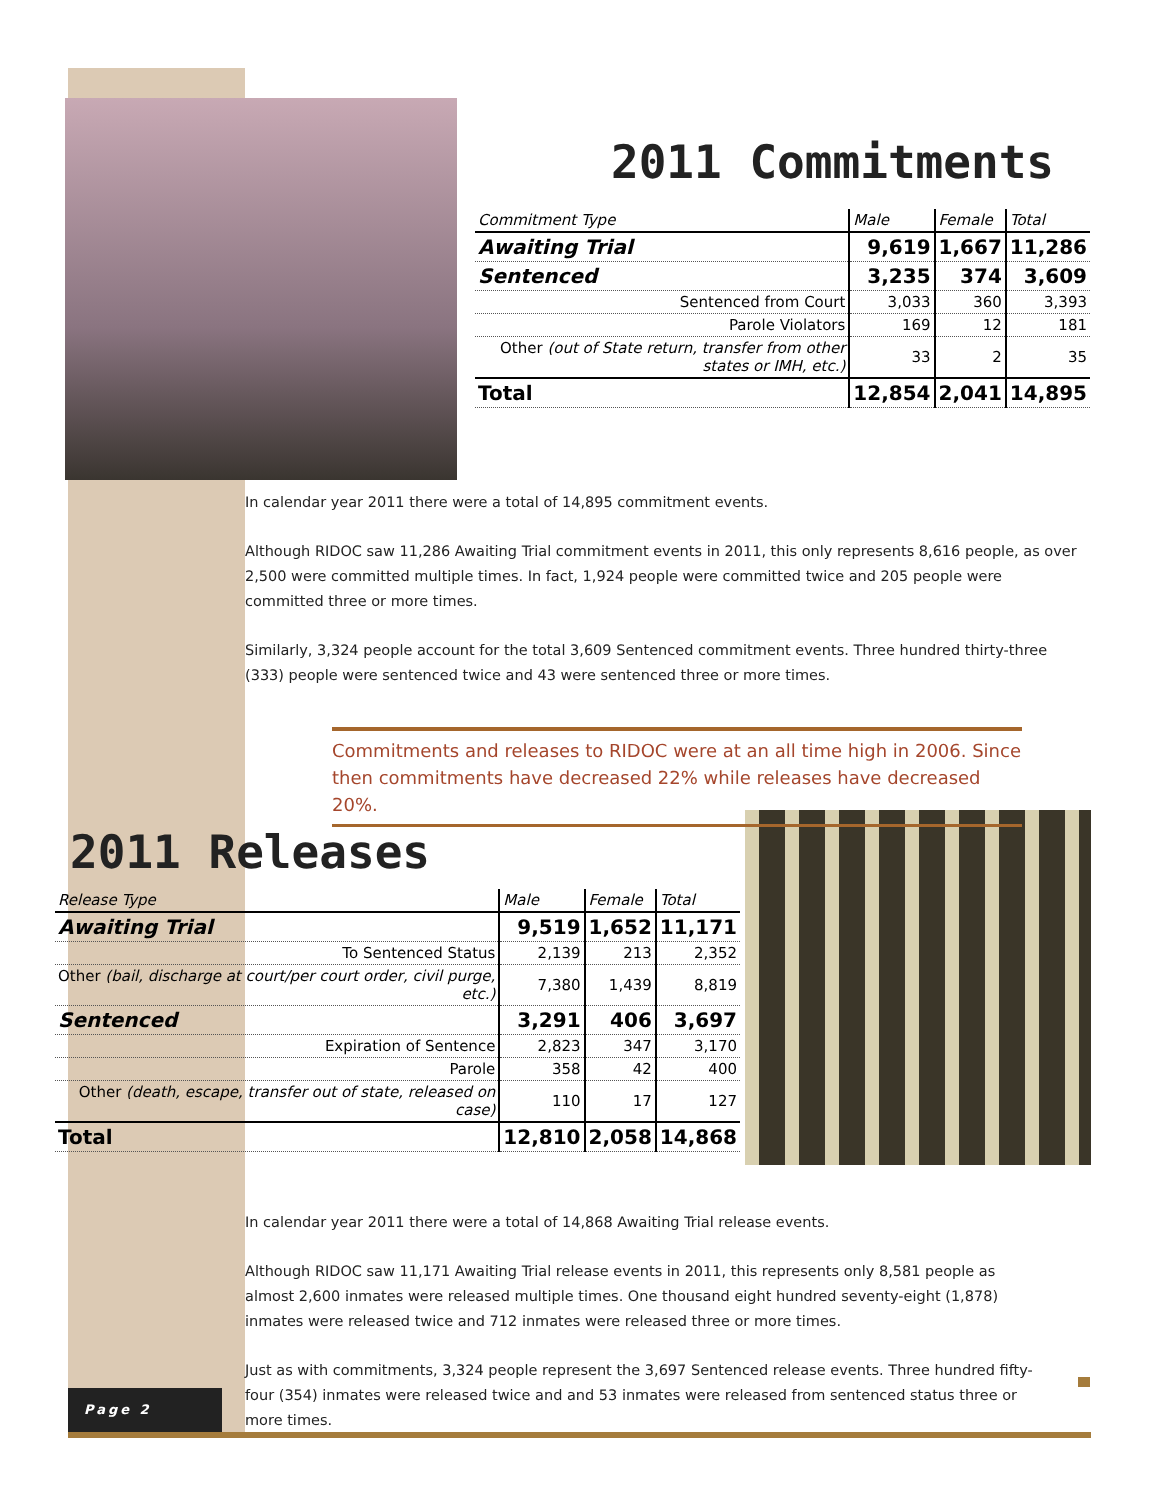2011 Commitments
| Commitment Type | Male | Female | Total |
| --- | --- | --- | --- |
| Awaiting Trial | 9,619 | 1,667 | 11,286 |
| Sentenced | 3,235 | 374 | 3,609 |
| Sentenced from Court | 3,033 | 360 | 3,393 |
| Parole Violators | 169 | 12 | 181 |
| Other (out of State return, transfer from other states or IMH, etc.) | 33 | 2 | 35 |
| Total | 12,854 | 2,041 | 14,895 |
In calendar year 2011 there were a total of 14,895 commitment events.
Although RIDOC saw 11,286 Awaiting Trial commitment events in 2011, this only represents 8,616 people, as over 2,500 were committed multiple times. In fact, 1,924 people were committed twice and 205 people were committed three or more times.
Similarly, 3,324 people account for the total 3,609 Sentenced commitment events. Three hundred thirty-three (333) people were sentenced twice and 43 were sentenced three or more times.
Commitments and releases to RIDOC were at an all time high in 2006. Since then commitments have decreased 22% while releases have decreased 20%.
2011 Releases
| Release Type | Male | Female | Total |
| --- | --- | --- | --- |
| Awaiting Trial | 9,519 | 1,652 | 11,171 |
| To Sentenced Status | 2,139 | 213 | 2,352 |
| Other (bail, discharge at court/per court order, civil purge, etc.) | 7,380 | 1,439 | 8,819 |
| Sentenced | 3,291 | 406 | 3,697 |
| Expiration of Sentence | 2,823 | 347 | 3,170 |
| Parole | 358 | 42 | 400 |
| Other (death, escape, transfer out of state, released on case) | 110 | 17 | 127 |
| Total | 12,810 | 2,058 | 14,868 |
In calendar year 2011 there were a total of 14,868 Awaiting Trial release events.
Although RIDOC saw 11,171 Awaiting Trial release events in 2011, this represents only 8,581 people as almost 2,600 inmates were released multiple times. One thousand eight hundred seventy-eight (1,878) inmates were released twice and 712 inmates were released three or more times.
Just as with commitments, 3,324 people represent the 3,697 Sentenced release events. Three hundred fifty-four (354) inmates were released twice and and 53 inmates were released from sentenced status three or more times.
Page 2